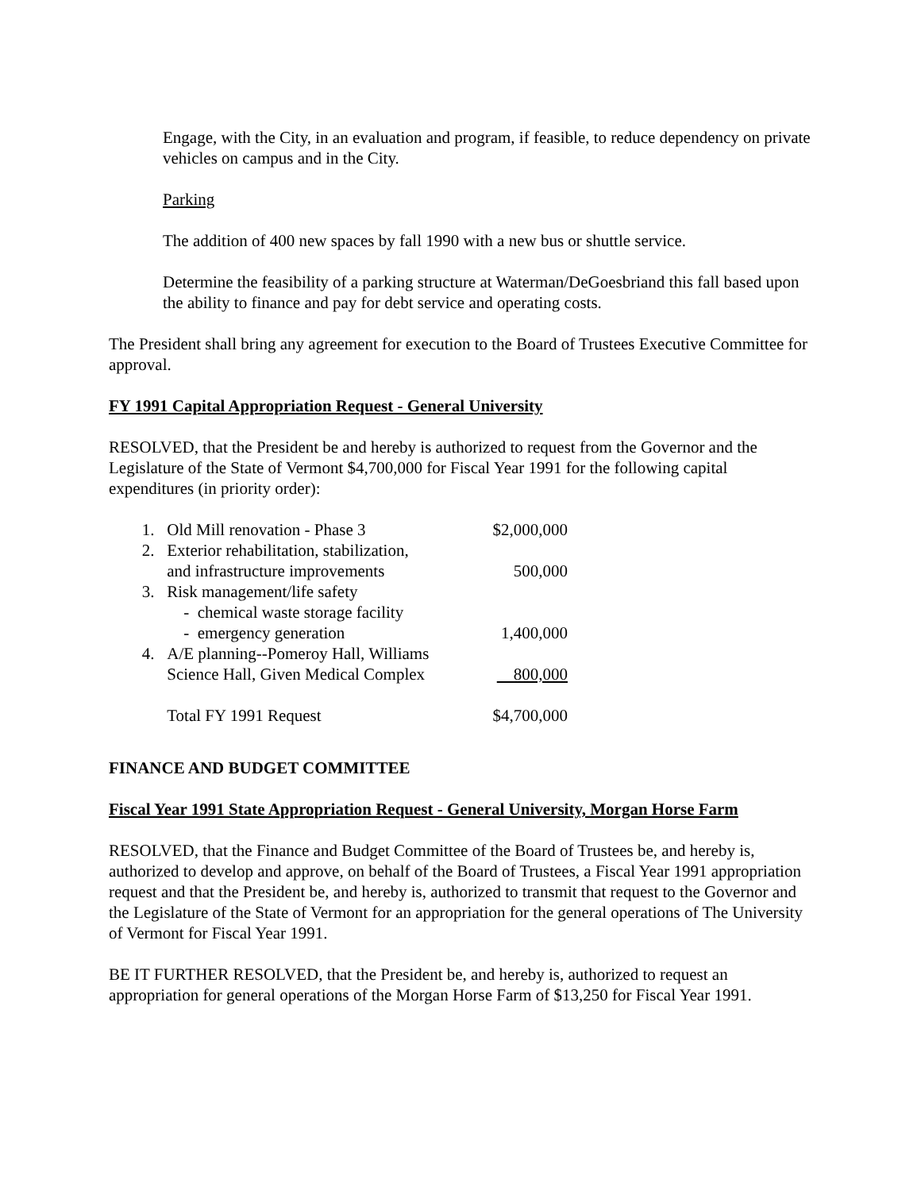Engage, with the City, in an evaluation and program, if feasible, to reduce dependency on private vehicles on campus and in the City.
Parking
The addition of 400 new spaces by fall 1990 with a new bus or shuttle service.
Determine the feasibility of a parking structure at Waterman/DeGoesbriand this fall based upon the ability to finance and pay for debt service and operating costs.
The President shall bring any agreement for execution to the Board of Trustees Executive Committee for approval.
FY 1991 Capital Appropriation Request - General University
RESOLVED, that the President be and hereby is authorized to request from the Governor and the Legislature of the State of Vermont $4,700,000 for Fiscal Year 1991 for the following capital expenditures (in priority order):
| 1. | Old Mill renovation - Phase 3 | $2,000,000 |
| 2. | Exterior rehabilitation, stabilization, and infrastructure improvements | 500,000 |
| 3. | Risk management/life safety - chemical waste storage facility - emergency generation | 1,400,000 |
| 4. | A/E planning--Pomeroy Hall, Williams Science Hall, Given Medical Complex | 800,000 |
| | Total FY 1991 Request | $4,700,000 |
FINANCE AND BUDGET COMMITTEE
Fiscal Year 1991 State Appropriation Request - General University, Morgan Horse Farm
RESOLVED, that the Finance and Budget Committee of the Board of Trustees be, and hereby is, authorized to develop and approve, on behalf of the Board of Trustees, a Fiscal Year 1991 appropriation request and that the President be, and hereby is, authorized to transmit that request to the Governor and the Legislature of the State of Vermont for an appropriation for the general operations of The University of Vermont for Fiscal Year 1991.
BE IT FURTHER RESOLVED, that the President be, and hereby is, authorized to request an appropriation for general operations of the Morgan Horse Farm of $13,250 for Fiscal Year 1991.